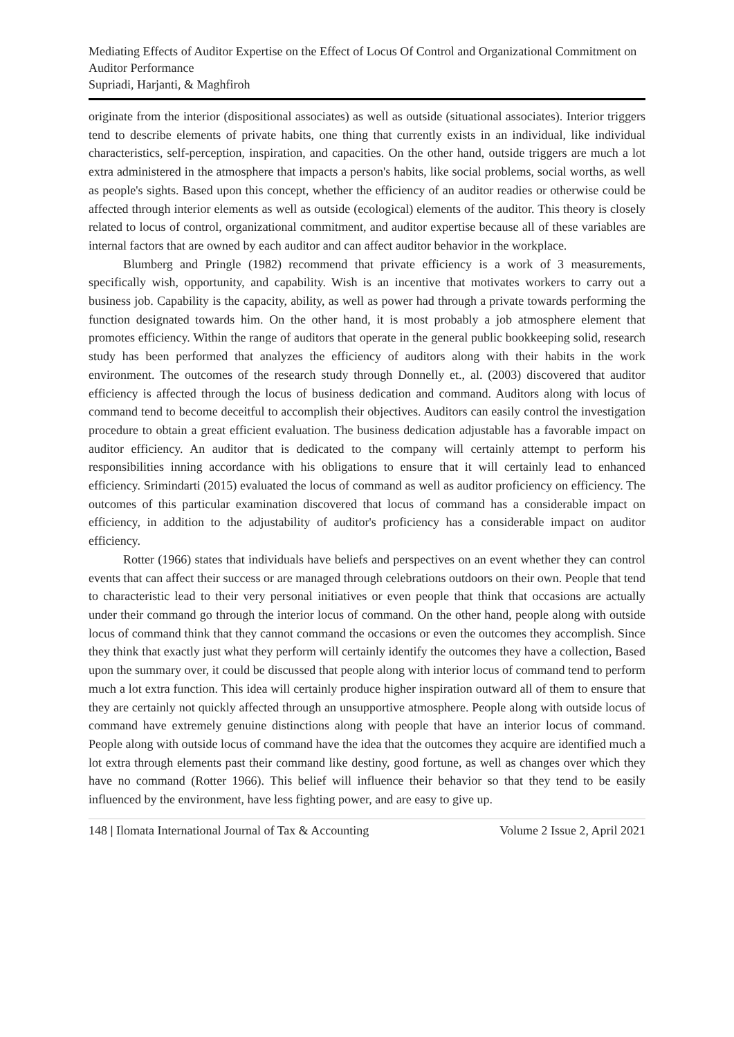Mediating Effects of Auditor Expertise on the Effect of Locus Of Control and Organizational Commitment on Auditor Performance
Supriadi, Harjanti, & Maghfiroh
originate from the interior (dispositional associates) as well as outside (situational associates). Interior triggers tend to describe elements of private habits, one thing that currently exists in an individual, like individual characteristics, self-perception, inspiration, and capacities. On the other hand, outside triggers are much a lot extra administered in the atmosphere that impacts a person's habits, like social problems, social worths, as well as people's sights. Based upon this concept, whether the efficiency of an auditor readies or otherwise could be affected through interior elements as well as outside (ecological) elements of the auditor. This theory is closely related to locus of control, organizational commitment, and auditor expertise because all of these variables are internal factors that are owned by each auditor and can affect auditor behavior in the workplace.
Blumberg and Pringle (1982) recommend that private efficiency is a work of 3 measurements, specifically wish, opportunity, and capability. Wish is an incentive that motivates workers to carry out a business job. Capability is the capacity, ability, as well as power had through a private towards performing the function designated towards him. On the other hand, it is most probably a job atmosphere element that promotes efficiency. Within the range of auditors that operate in the general public bookkeeping solid, research study has been performed that analyzes the efficiency of auditors along with their habits in the work environment. The outcomes of the research study through Donnelly et., al. (2003) discovered that auditor efficiency is affected through the locus of business dedication and command. Auditors along with locus of command tend to become deceitful to accomplish their objectives. Auditors can easily control the investigation procedure to obtain a great efficient evaluation. The business dedication adjustable has a favorable impact on auditor efficiency. An auditor that is dedicated to the company will certainly attempt to perform his responsibilities inning accordance with his obligations to ensure that it will certainly lead to enhanced efficiency. Srimindarti (2015) evaluated the locus of command as well as auditor proficiency on efficiency. The outcomes of this particular examination discovered that locus of command has a considerable impact on efficiency, in addition to the adjustability of auditor's proficiency has a considerable impact on auditor efficiency.
Rotter (1966) states that individuals have beliefs and perspectives on an event whether they can control events that can affect their success or are managed through celebrations outdoors on their own. People that tend to characteristic lead to their very personal initiatives or even people that think that occasions are actually under their command go through the interior locus of command. On the other hand, people along with outside locus of command think that they cannot command the occasions or even the outcomes they accomplish. Since they think that exactly just what they perform will certainly identify the outcomes they have a collection, Based upon the summary over, it could be discussed that people along with interior locus of command tend to perform much a lot extra function. This idea will certainly produce higher inspiration outward all of them to ensure that they are certainly not quickly affected through an unsupportive atmosphere. People along with outside locus of command have extremely genuine distinctions along with people that have an interior locus of command. People along with outside locus of command have the idea that the outcomes they acquire are identified much a lot extra through elements past their command like destiny, good fortune, as well as changes over which they have no command (Rotter 1966). This belief will influence their behavior so that they tend to be easily influenced by the environment, have less fighting power, and are easy to give up.
148 | Ilomata International Journal of Tax & Accounting Volume 2 Issue 2, April 2021